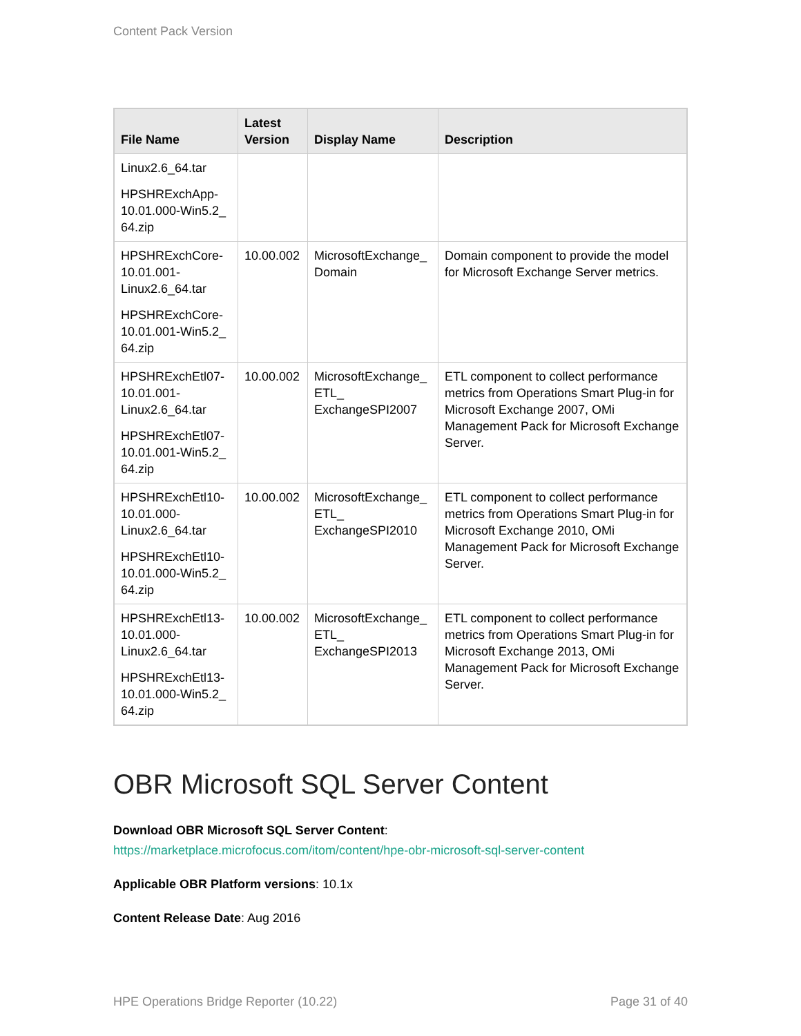Content Pack Version
| File Name | Latest Version | Display Name | Description |
| --- | --- | --- | --- |
| Linux2.6_64.tar HPSHRExchApp-10.01.000-Win5.2_ 64.zip | | | |
| HPSHRExchCore-10.01.001-Linux2.6_64.tar HPSHRExchCore-10.01.001-Win5.2_ 64.zip | 10.00.002 | MicrosoftExchange_ Domain | Domain component to provide the model for Microsoft Exchange Server metrics. |
| HPSHRExchEtl07-10.01.001-Linux2.6_64.tar HPSHRExchEtl07-10.01.001-Win5.2_ 64.zip | 10.00.002 | MicrosoftExchange_ ETL_ ExchangeSPI2007 | ETL component to collect performance metrics from Operations Smart Plug-in for Microsoft Exchange 2007, OMi Management Pack for Microsoft Exchange Server. |
| HPSHRExchEtl10-10.01.000-Linux2.6_64.tar HPSHRExchEtl10-10.01.000-Win5.2_ 64.zip | 10.00.002 | MicrosoftExchange_ ETL_ ExchangeSPI2010 | ETL component to collect performance metrics from Operations Smart Plug-in for Microsoft Exchange 2010, OMi Management Pack for Microsoft Exchange Server. |
| HPSHRExchEtl13-10.01.000-Linux2.6_64.tar HPSHRExchEtl13-10.01.000-Win5.2_ 64.zip | 10.00.002 | MicrosoftExchange_ ETL_ ExchangeSPI2013 | ETL component to collect performance metrics from Operations Smart Plug-in for Microsoft Exchange 2013, OMi Management Pack for Microsoft Exchange Server. |
OBR Microsoft SQL Server Content
Download OBR Microsoft SQL Server Content:
https://marketplace.microfocus.com/itom/content/hpe-obr-microsoft-sql-server-content
Applicable OBR Platform versions: 10.1x
Content Release Date: Aug 2016
HPE Operations Bridge Reporter (10.22) Page 31 of 40